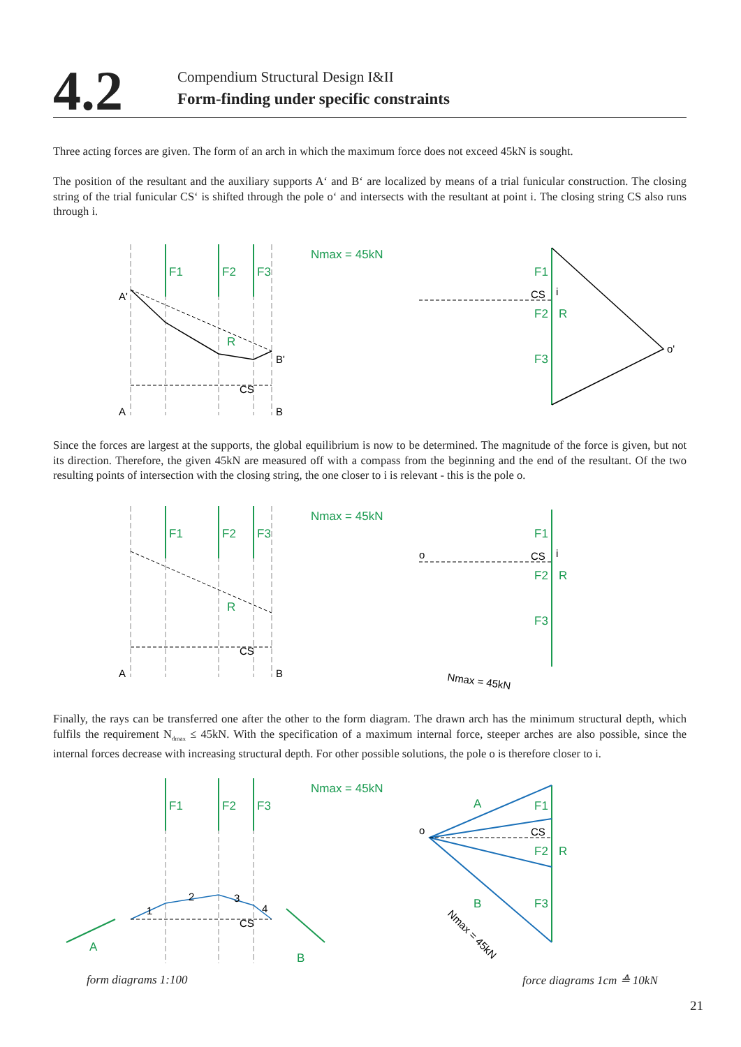4.2
Compendium Structural Design I&II
Form-finding under specific constraints
Three acting forces are given. The form of an arch in which the maximum force does not exceed 45kN is sought.
The position of the resultant and the auxiliary supports A‘ and B‘ are localized by means of a trial funicular construction. The closing string of the trial funicular CS‘ is shifted through the pole o‘ and intersects with the resultant at point i. The closing string CS also runs through i.
F1
F2
F3
R
A'
B'
A
B
CS
Nmax = 45kN
F1
F2
R
F3
o'
CS
i
Since the forces are largest at the supports, the global equilibrium is now to be determined. The magnitude of the force is given, but not its direction. Therefore, the given 45kN are measured off with a compass from the beginning and the end of the resultant. Of the two resulting points of intersection with the closing string, the one closer to i is relevant - this is the pole o.
F1
F2
F3
R
A
B
CS
Nmax = 45kN
F1
F2
R
F3
o
CS
i
Nmax = 45kN
Finally, the rays can be transferred one after the other to the form diagram. The drawn arch has the minimum structural depth, which fulfils the requirement N<sub>dmax</sub> ≤ 45kN. With the specification of a maximum internal force, steeper arches are also possible, since the internal forces decrease with increasing structural depth. For other possible solutions, the pole o is therefore closer to i.
F1
F2
F3
1
2
3
4
CS
A
B
Nmax = 45kN
A
B
F1
F2
R
F3
o
CS
Nmax = 45kN
form diagrams 1:100 force diagrams 1cm ≙ 10kN
21